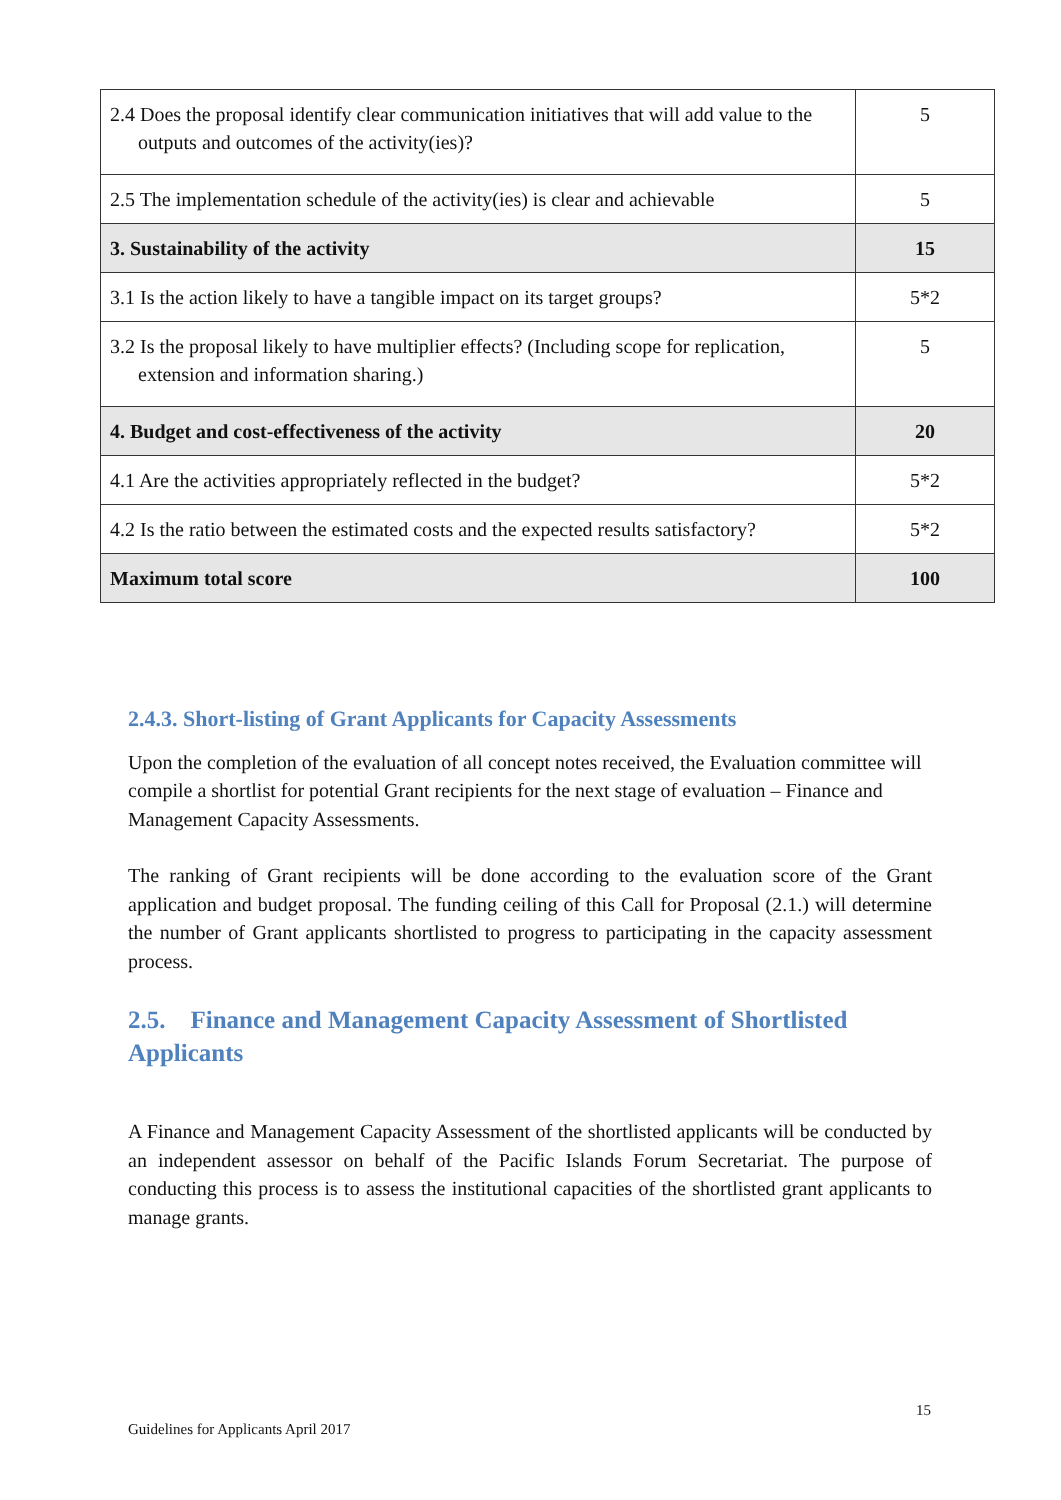| 2.4 Does the proposal identify clear communication initiatives that will add value to the outputs and outcomes of the activity(ies)? | 5 |
| 2.5 The implementation schedule of the activity(ies) is clear and achievable | 5 |
| 3. Sustainability of the activity | 15 |
| 3.1 Is the action likely to have a tangible impact on its target groups? | 5*2 |
| 3.2 Is the proposal likely to have multiplier effects? (Including scope for replication, extension and information sharing.) | 5 |
| 4. Budget and cost-effectiveness of the activity | 20 |
| 4.1 Are the activities appropriately reflected in the budget? | 5*2 |
| 4.2 Is the ratio between the estimated costs and the expected results satisfactory? | 5*2 |
| Maximum total score | 100 |
2.4.3. Short-listing of Grant Applicants for Capacity Assessments
Upon the completion of the evaluation of all concept notes received, the Evaluation committee will compile a shortlist for potential Grant recipients for the next stage of evaluation – Finance and Management Capacity Assessments.
The ranking of Grant recipients will be done according to the evaluation score of the Grant application and budget proposal. The funding ceiling of this Call for Proposal (2.1.) will determine the number of Grant applicants shortlisted to progress to participating in the capacity assessment process.
2.5. Finance and Management Capacity Assessment of Shortlisted Applicants
A Finance and Management Capacity Assessment of the shortlisted applicants will be conducted by an independent assessor on behalf of the Pacific Islands Forum Secretariat. The purpose of conducting this process is to assess the institutional capacities of the shortlisted grant applicants to manage grants.
15
Guidelines for Applicants April 2017